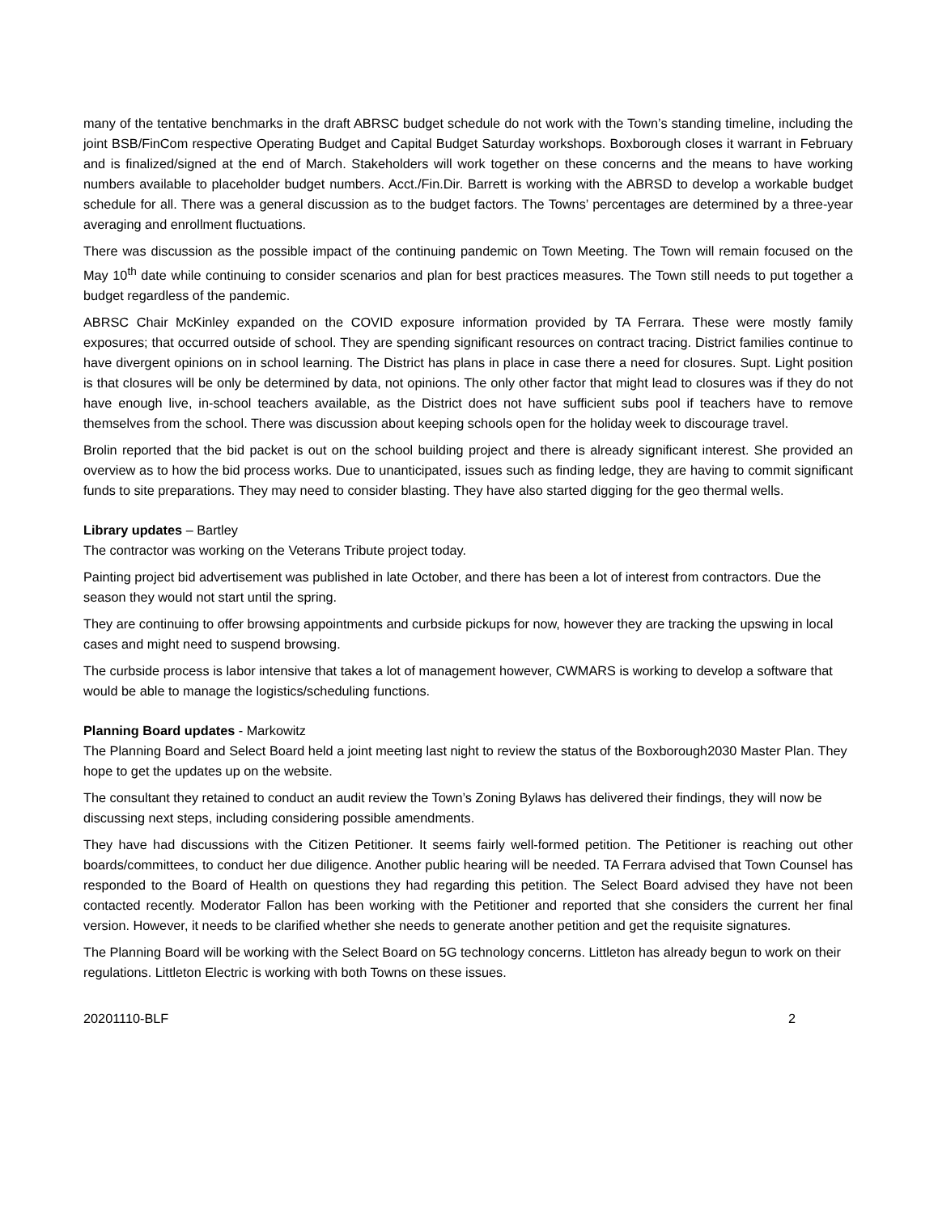many of the tentative benchmarks in the draft ABRSC budget schedule do not work with the Town’s standing timeline, including the joint BSB/FinCom respective Operating Budget and Capital Budget Saturday workshops. Boxborough closes it warrant in February and is finalized/signed at the end of March. Stakeholders will work together on these concerns and the means to have working numbers available to placeholder budget numbers. Acct./Fin.Dir. Barrett is working with the ABRSD to develop a workable budget schedule for all. There was a general discussion as to the budget factors. The Towns’ percentages are determined by a three-year averaging and enrollment fluctuations.
There was discussion as the possible impact of the continuing pandemic on Town Meeting. The Town will remain focused on the May 10<sup>th</sup> date while continuing to consider scenarios and plan for best practices measures. The Town still needs to put together a budget regardless of the pandemic.
ABRSC Chair McKinley expanded on the COVID exposure information provided by TA Ferrara. These were mostly family exposures; that occurred outside of school. They are spending significant resources on contract tracing. District families continue to have divergent opinions on in school learning. The District has plans in place in case there a need for closures. Supt. Light position is that closures will be only be determined by data, not opinions. The only other factor that might lead to closures was if they do not have enough live, in-school teachers available, as the District does not have sufficient subs pool if teachers have to remove themselves from the school. There was discussion about keeping schools open for the holiday week to discourage travel.
Brolin reported that the bid packet is out on the school building project and there is already significant interest. She provided an overview as to how the bid process works. Due to unanticipated, issues such as finding ledge, they are having to commit significant funds to site preparations. They may need to consider blasting. They have also started digging for the geo thermal wells.
Library updates – Bartley
The contractor was working on the Veterans Tribute project today.
Painting project bid advertisement was published in late October, and there has been a lot of interest from contractors. Due the season they would not start until the spring.
They are continuing to offer browsing appointments and curbside pickups for now, however they are tracking the upswing in local cases and might need to suspend browsing.
The curbside process is labor intensive that takes a lot of management however, CWMARS is working to develop a software that would be able to manage the logistics/scheduling functions.
Planning Board updates - Markowitz
The Planning Board and Select Board held a joint meeting last night to review the status of the Boxborough2030 Master Plan. They hope to get the updates up on the website.
The consultant they retained to conduct an audit review the Town’s Zoning Bylaws has delivered their findings, they will now be discussing next steps, including considering possible amendments.
They have had discussions with the Citizen Petitioner. It seems fairly well-formed petition. The Petitioner is reaching out other boards/committees, to conduct her due diligence. Another public hearing will be needed. TA Ferrara advised that Town Counsel has responded to the Board of Health on questions they had regarding this petition. The Select Board advised they have not been contacted recently. Moderator Fallon has been working with the Petitioner and reported that she considers the current her final version. However, it needs to be clarified whether she needs to generate another petition and get the requisite signatures.
The Planning Board will be working with the Select Board on 5G technology concerns. Littleton has already begun to work on their regulations. Littleton Electric is working with both Towns on these issues.
20201110-BLF 2